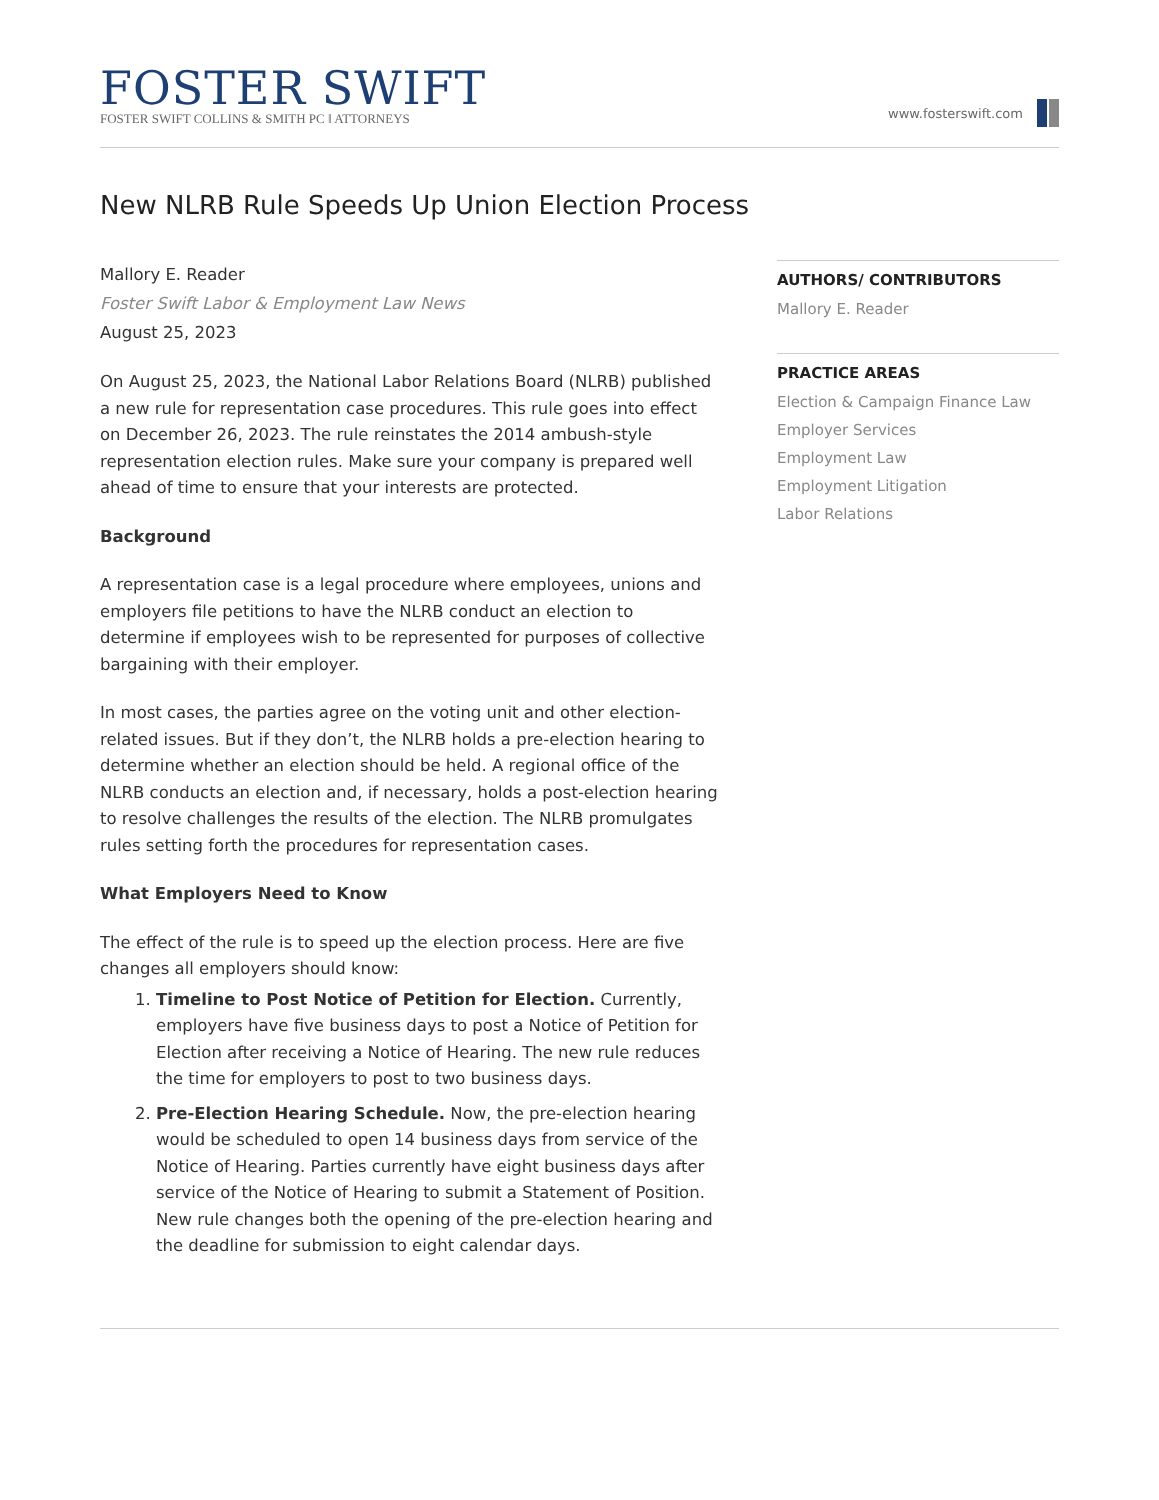FOSTER SWIFT
FOSTER SWIFT COLLINS & SMITH PC ‖ ATTORNEYS
www.fosterswift.com
New NLRB Rule Speeds Up Union Election Process
Mallory E. Reader
Foster Swift Labor & Employment Law News
August 25, 2023
On August 25, 2023, the National Labor Relations Board (NLRB) published a new rule for representation case procedures. This rule goes into effect on December 26, 2023. The rule reinstates the 2014 ambush-style representation election rules. Make sure your company is prepared well ahead of time to ensure that your interests are protected.
Background
A representation case is a legal procedure where employees, unions and employers file petitions to have the NLRB conduct an election to determine if employees wish to be represented for purposes of collective bargaining with their employer.
In most cases, the parties agree on the voting unit and other election-related issues. But if they don’t, the NLRB holds a pre-election hearing to determine whether an election should be held. A regional office of the NLRB conducts an election and, if necessary, holds a post-election hearing to resolve challenges the results of the election. The NLRB promulgates rules setting forth the procedures for representation cases.
What Employers Need to Know
The effect of the rule is to speed up the election process. Here are five changes all employers should know:
1. Timeline to Post Notice of Petition for Election. Currently, employers have five business days to post a Notice of Petition for Election after receiving a Notice of Hearing. The new rule reduces the time for employers to post to two business days.
2. Pre-Election Hearing Schedule. Now, the pre-election hearing would be scheduled to open 14 business days from service of the Notice of Hearing. Parties currently have eight business days after service of the Notice of Hearing to submit a Statement of Position. New rule changes both the opening of the pre-election hearing and the deadline for submission to eight calendar days.
AUTHORS/ CONTRIBUTORS
Mallory E. Reader
PRACTICE AREAS
Election & Campaign Finance Law
Employer Services
Employment Law
Employment Litigation
Labor Relations